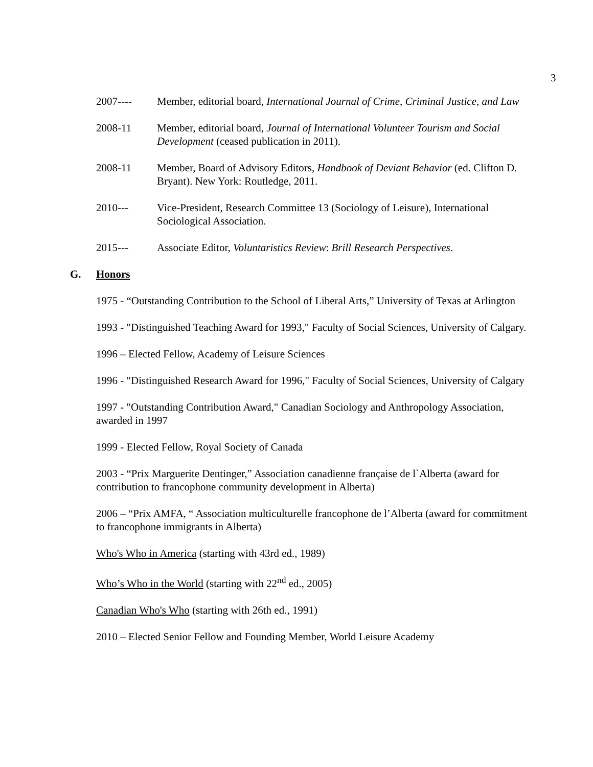3
2007---- Member, editorial board, International Journal of Crime, Criminal Justice, and Law
2008-11 Member, editorial board, Journal of International Volunteer Tourism and Social Development (ceased publication in 2011).
2008-11 Member, Board of Advisory Editors, Handbook of Deviant Behavior (ed. Clifton D. Bryant). New York: Routledge, 2011.
2010--- Vice-President, Research Committee 13 (Sociology of Leisure), International Sociological Association.
2015--- Associate Editor, Voluntaristics Review: Brill Research Perspectives.
G. Honors
1975 - “Outstanding Contribution to the School of Liberal Arts,” University of Texas at Arlington
1993 - "Distinguished Teaching Award for 1993," Faculty of Social Sciences, University of Calgary.
1996 – Elected Fellow, Academy of Leisure Sciences
1996 - "Distinguished Research Award for 1996," Faculty of Social Sciences, University of Calgary
1997 - "Outstanding Contribution Award," Canadian Sociology and Anthropology Association, awarded in 1997
1999 - Elected Fellow, Royal Society of Canada
2003 - “Prix Marguerite Dentinger,” Association canadienne française de l`Alberta (award for contribution to francophone community development in Alberta)
2006 – “Prix AMFA, “ Association multiculturelle francophone de l’Alberta (award for commitment to francophone immigrants in Alberta)
Who's Who in America (starting with 43rd ed., 1989)
Who’s Who in the World (starting with 22<sup>nd</sup> ed., 2005)
Canadian Who's Who (starting with 26th ed., 1991)
2010 – Elected Senior Fellow and Founding Member, World Leisure Academy